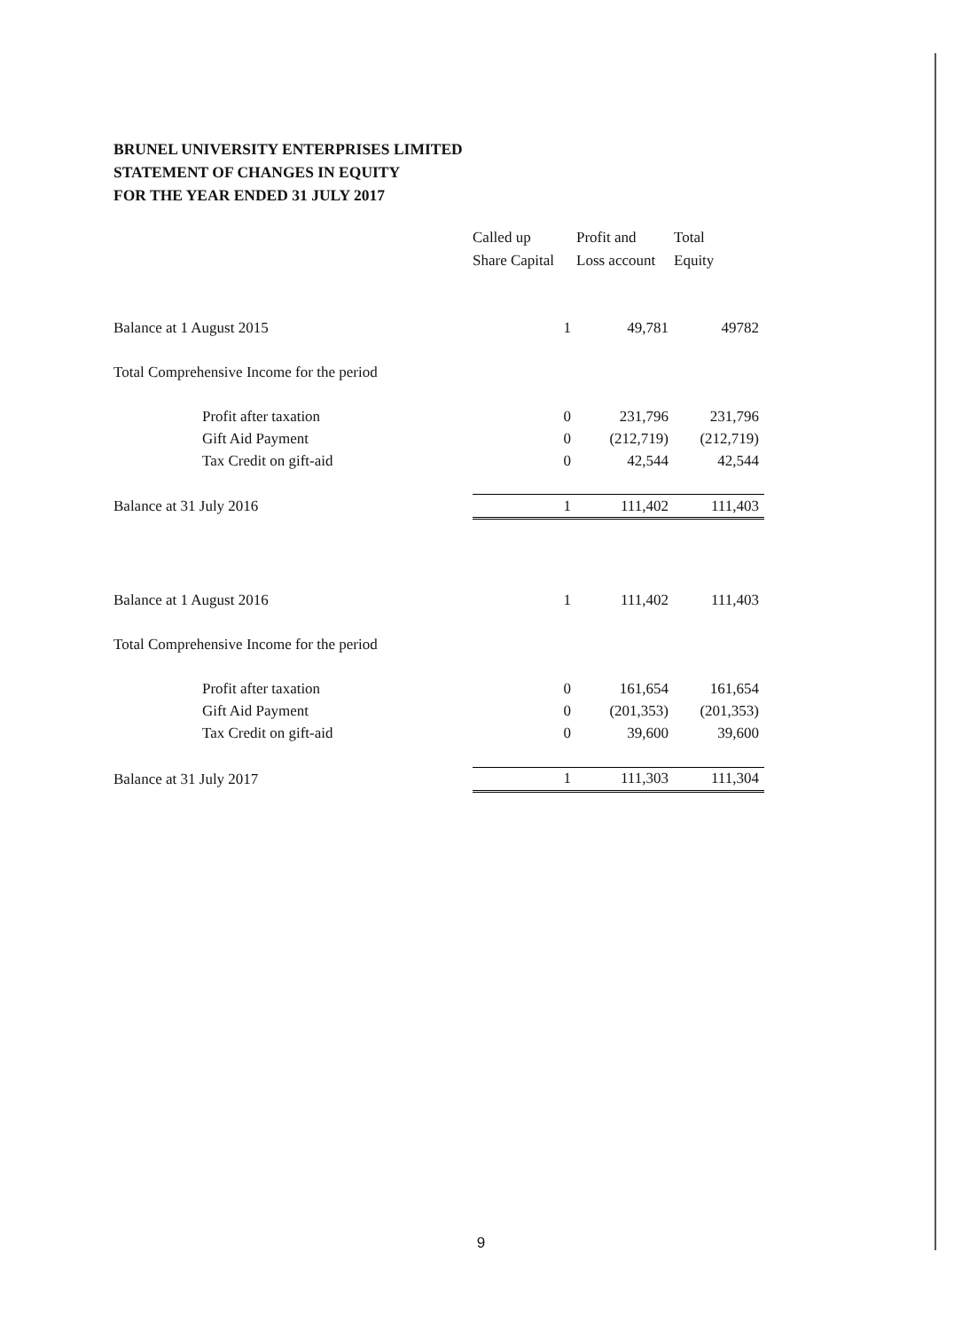BRUNEL UNIVERSITY ENTERPRISES LIMITED
STATEMENT OF CHANGES IN EQUITY
FOR THE YEAR ENDED 31 JULY 2017
| | Called up Share Capital | Profit and Loss account | Total Equity |
| --- | --- | --- | --- |
| Balance at 1 August 2015 | 1 | 49,781 | 49782 |
| Total Comprehensive Income for the period | | | |
| Profit after taxation | 0 | 231,796 | 231,796 |
| Gift Aid Payment | 0 | (212,719) | (212,719) |
| Tax Credit on gift-aid | 0 | 42,544 | 42,544 |
| Balance at 31 July 2016 | 1 | 111,402 | 111,403 |
| Balance at 1 August 2016 | 1 | 111,402 | 111,403 |
| Total Comprehensive Income for the period | | | |
| Profit after taxation | 0 | 161,654 | 161,654 |
| Gift Aid Payment | 0 | (201,353) | (201,353) |
| Tax Credit on gift-aid | 0 | 39,600 | 39,600 |
| Balance at 31 July 2017 | 1 | 111,303 | 111,304 |
9